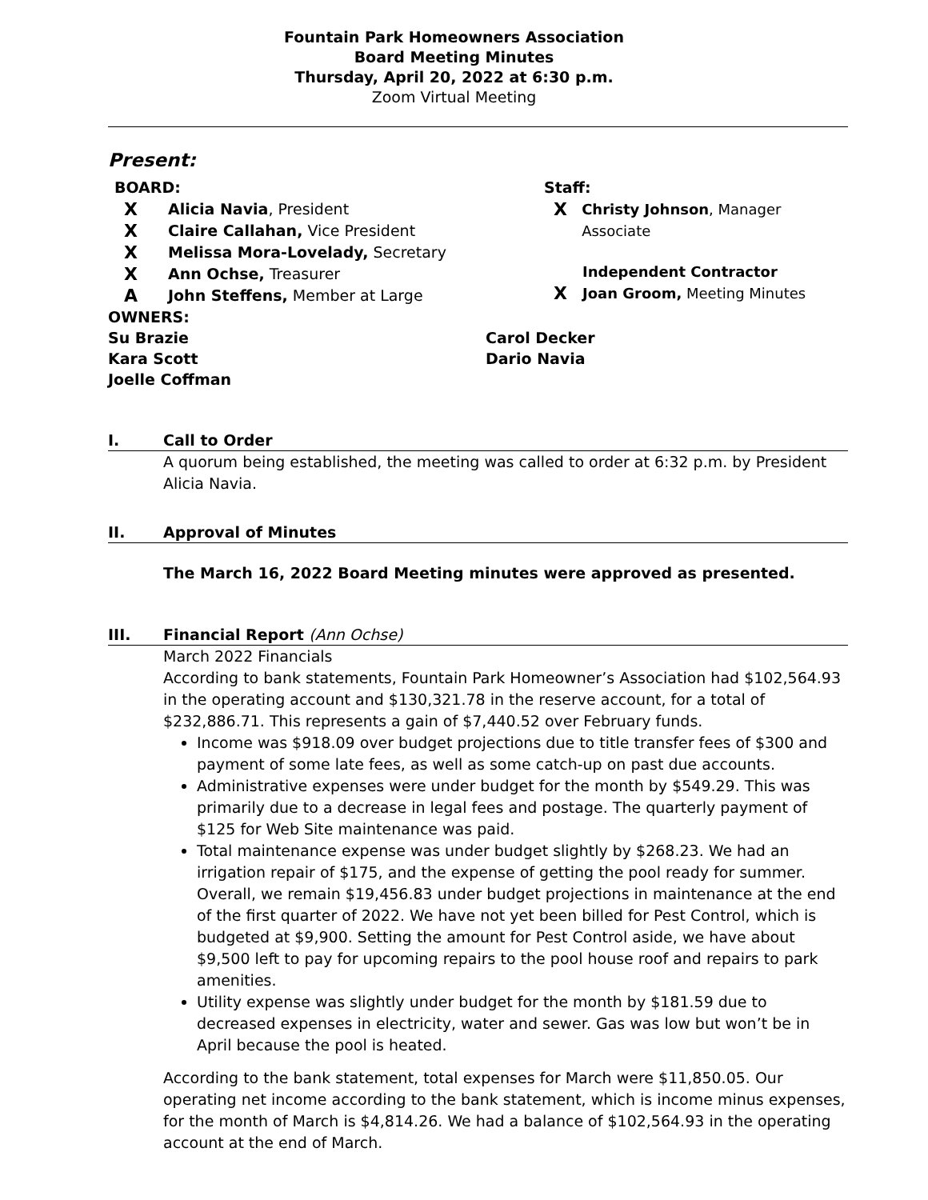Fountain Park Homeowners Association
Board Meeting Minutes
Thursday, April 20, 2022 at 6:30 p.m.
Zoom Virtual Meeting
Present:
BOARD:
X Alicia Navia, President
X Claire Callahan, Vice President
X Melissa Mora-Lovelady, Secretary
X Ann Ochse, Treasurer
A John Steffens, Member at Large
Staff:
X Christy Johnson, Manager Associate
Independent Contractor
X Joan Groom, Meeting Minutes
OWNERS:
Su Brazie Carol Decker
Kara Scott Dario Navia
Joelle Coffman
I. Call to Order
A quorum being established, the meeting was called to order at 6:32 p.m. by President Alicia Navia.
II. Approval of Minutes
The March 16, 2022 Board Meeting minutes were approved as presented.
III. Financial Report (Ann Ochse)
March 2022 Financials
According to bank statements, Fountain Park Homeowner’s Association had $102,564.93 in the operating account and $130,321.78 in the reserve account, for a total of $232,886.71. This represents a gain of $7,440.52 over February funds.
Income was $918.09 over budget projections due to title transfer fees of $300 and payment of some late fees, as well as some catch-up on past due accounts.
Administrative expenses were under budget for the month by $549.29. This was primarily due to a decrease in legal fees and postage. The quarterly payment of $125 for Web Site maintenance was paid.
Total maintenance expense was under budget slightly by $268.23. We had an irrigation repair of $175, and the expense of getting the pool ready for summer. Overall, we remain $19,456.83 under budget projections in maintenance at the end of the first quarter of 2022. We have not yet been billed for Pest Control, which is budgeted at $9,900. Setting the amount for Pest Control aside, we have about $9,500 left to pay for upcoming repairs to the pool house roof and repairs to park amenities.
Utility expense was slightly under budget for the month by $181.59 due to decreased expenses in electricity, water and sewer. Gas was low but won’t be in April because the pool is heated.
According to the bank statement, total expenses for March were $11,850.05. Our operating net income according to the bank statement, which is income minus expenses, for the month of March is $4,814.26. We had a balance of $102,564.93 in the operating account at the end of March.